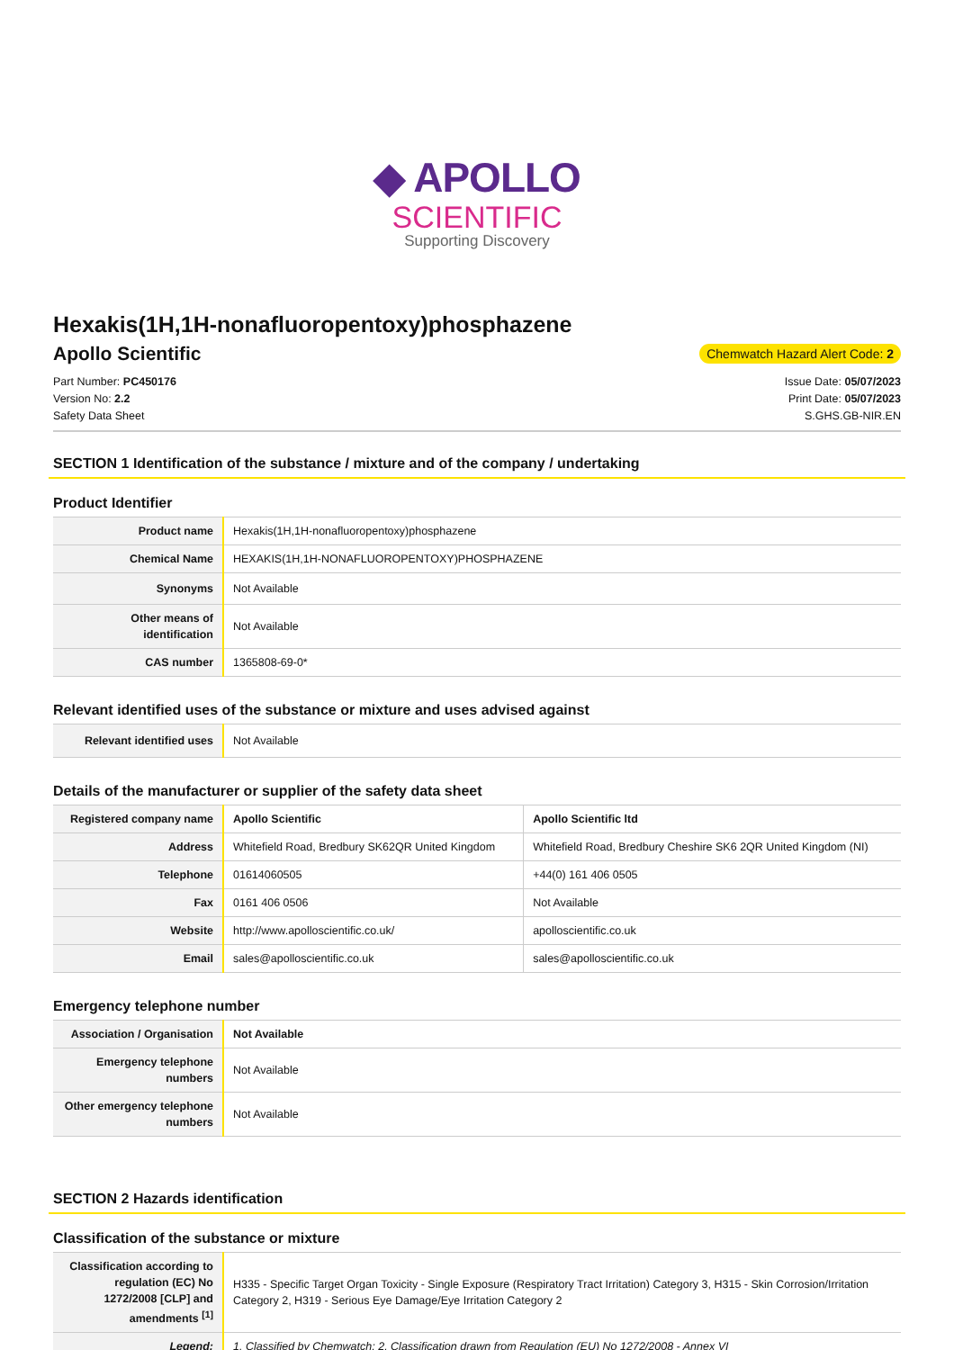◆ APOLLO
SCIENTIFIC
Supporting Discovery
Hexakis(1H,1H-nonafluoropentoxy)phosphazene
Apollo Scientific
Chemwatch Hazard Alert Code: 2
Part Number: PC450176
Version No: 2.2
Safety Data Sheet
Issue Date: 05/07/2023
Print Date: 05/07/2023
S.GHS.GB-NIR.EN
SECTION 1 Identification of the substance / mixture and of the company / undertaking
Product Identifier
| Product name | Hexakis(1H,1H-nonafluoropentoxy)phosphazene |
| Chemical Name | HEXAKIS(1H,1H-NONAFLUOROPENTOXY)PHOSPHAZENE |
| Synonyms | Not Available |
| Other means of identification | Not Available |
| CAS number | 1365808-69-0* |
Relevant identified uses of the substance or mixture and uses advised against
| Relevant identified uses | Not Available |
Details of the manufacturer or supplier of the safety data sheet
| Registered company name | Apollo Scientific | Apollo Scientific ltd |
| Address | Whitefield Road, Bredbury SK62QR United Kingdom | Whitefield Road, Bredbury Cheshire SK6 2QR United Kingdom (NI) |
| Telephone | 01614060505 | +44(0) 161 406 0505 |
| Fax | 0161 406 0506 | Not Available |
| Website | http://www.apolloscientific.co.uk/ | apolloscientific.co.uk |
| Email | sales@apolloscientific.co.uk | sales@apolloscientific.co.uk |
Emergency telephone number
| Association / Organisation | Not Available |
| Emergency telephone numbers | Not Available |
| Other emergency telephone numbers | Not Available |
SECTION 2 Hazards identification
Classification of the substance or mixture
| Classification according to regulation (EC) No 1272/2008 [CLP] and amendments <sup>[1]</sup> | H335 - Specific Target Organ Toxicity - Single Exposure (Respiratory Tract Irritation) Category 3, H315 - Skin Corrosion/Irritation Category 2, H319 - Serious Eye Damage/Eye Irritation Category 2 |
| Legend: | 1. Classified by Chemwatch; 2. Classification drawn from Regulation (EU) No 1272/2008 - Annex VI |